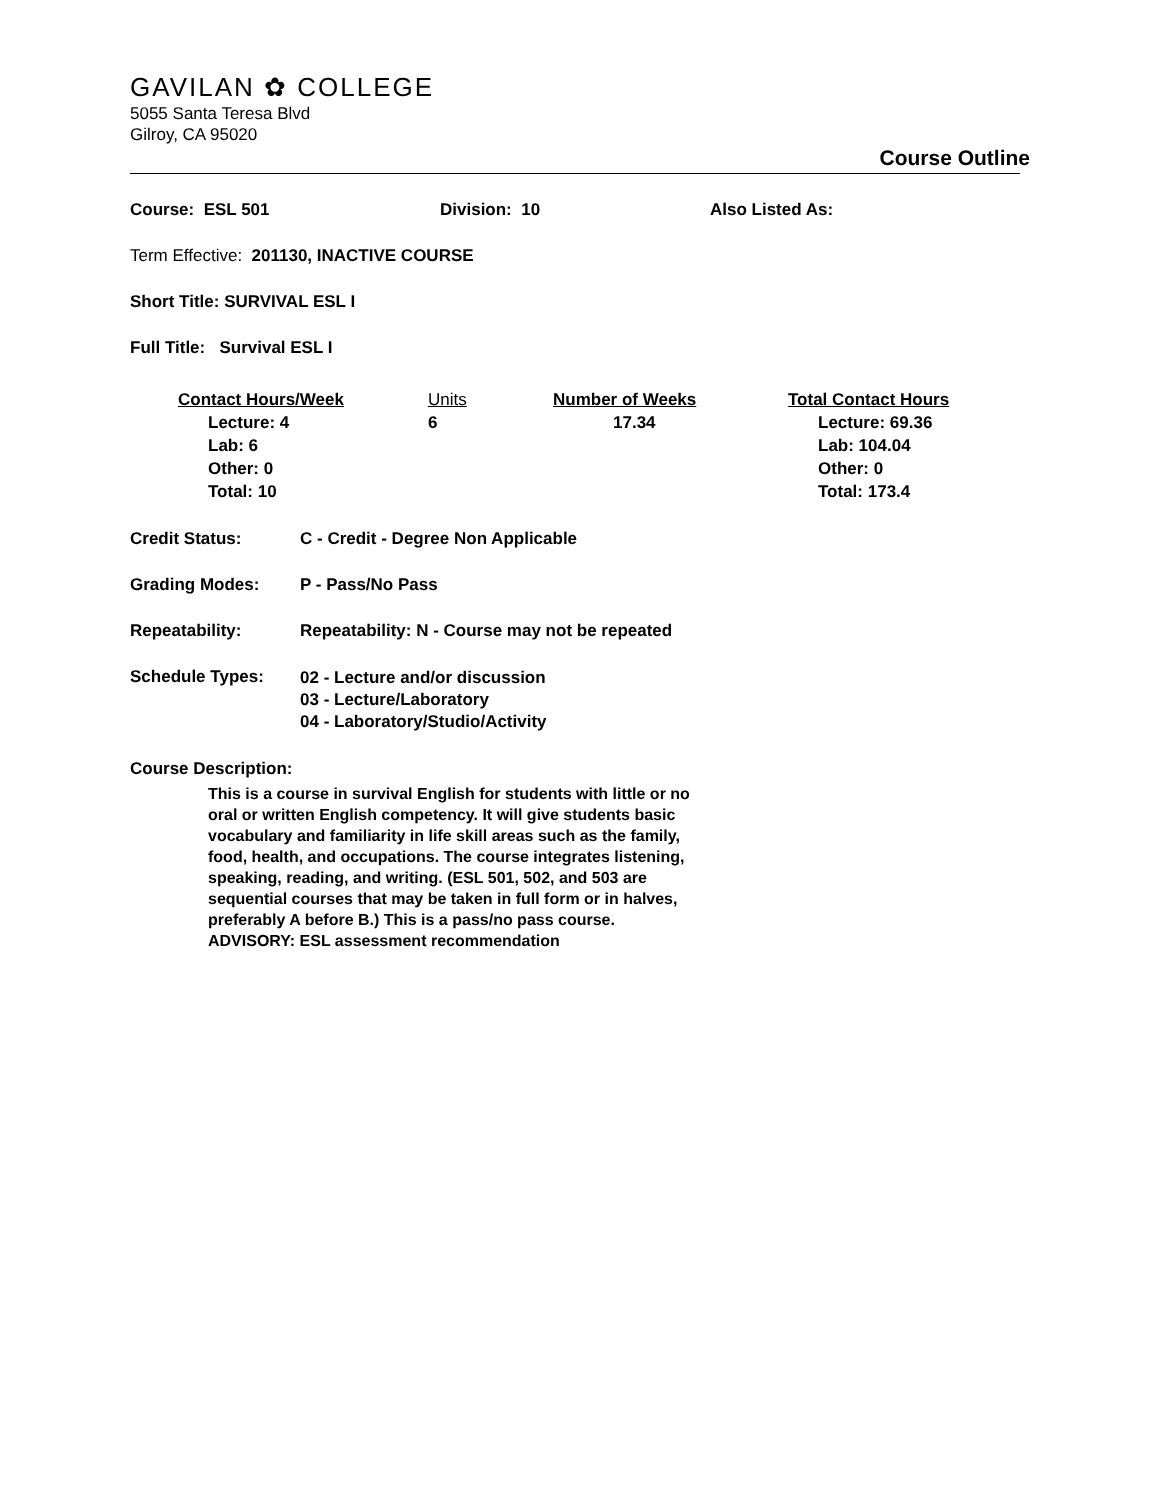GAVILAN ✿ COLLEGE
5055 Santa Teresa Blvd
Gilroy, CA 95020
Course Outline
Course: ESL 501 Division: 10 Also Listed As:
Term Effective: 201130, INACTIVE COURSE
Short Title: SURVIVAL ESL I
Full Title: Survival ESL I
Contact Hours/Week
Lecture: 4
Lab: 6
Other: 0
Total: 10
Units
6
Number of Weeks
17.34
Total Contact Hours
Lecture: 69.36
Lab: 104.04
Other: 0
Total: 173.4
Credit Status: C - Credit - Degree Non Applicable
Grading Modes: P - Pass/No Pass
Repeatability: Repeatability: N - Course may not be repeated
Schedule Types: 02 - Lecture and/or discussion
03 - Lecture/Laboratory
04 - Laboratory/Studio/Activity
Course Description:
This is a course in survival English for students with little or no oral or written English competency. It will give students basic vocabulary and familiarity in life skill areas such as the family, food, health, and occupations. The course integrates listening, speaking, reading, and writing. (ESL 501, 502, and 503 are sequential courses that may be taken in full form or in halves, preferably A before B.) This is a pass/no pass course.
ADVISORY: ESL assessment recommendation